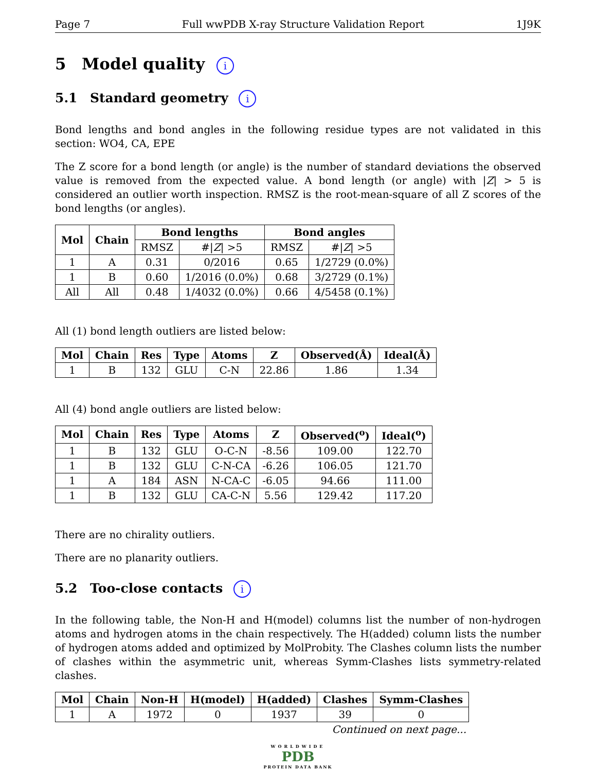Page 7 Full wwPDB X-ray Structure Validation Report 1J9K
5 Model quality i
5.1 Standard geometry i
Bond lengths and bond angles in the following residue types are not validated in this section: WO4, CA, EPE
The Z score for a bond length (or angle) is the number of standard deviations the observed value is removed from the expected value. A bond length (or angle) with |Z| > 5 is considered an outlier worth inspection. RMSZ is the root-mean-square of all Z scores of the bond lengths (or angles).
| Mol | Chain | Bond lengths | | Bond angles | |
| --- | --- | --- | --- | --- | --- |
| | | RMSZ | #/ Z / >5 | RMSZ | #/ Z / >5 |
| 1 | A | 0.31 | 0/2016 | 0.65 | 1/2729 (0.0%) |
| 1 | B | 0.60 | 1/2016 (0.0%) | 0.68 | 3/2729 (0.1%) |
| All | All | 0.48 | 1/4032 (0.0%) | 0.66 | 4/5458 (0.1%) |
All (1) bond length outliers are listed below:
| Mol | Chain | Res | Type | Atoms | Z | Observed(Å) | Ideal(Å) |
| --- | --- | --- | --- | --- | --- | --- | --- |
| 1 | B | 132 | GLU | C-N | 22.86 | 1.86 | 1.34 |
All (4) bond angle outliers are listed below:
| Mol | Chain | Res | Type | Atoms | Z | Observed(<sup>o</sup>) | Ideal(<sup>o</sup>) |
| --- | --- | --- | --- | --- | --- | --- | --- |
| 1 | B | 132 | GLU | O-C-N | -8.56 | 109.00 | 122.70 |
| 1 | B | 132 | GLU | C-N-CA | -6.26 | 106.05 | 121.70 |
| 1 | A | 184 | ASN | N-CA-C | -6.05 | 94.66 | 111.00 |
| 1 | B | 132 | GLU | CA-C-N | 5.56 | 129.42 | 117.20 |
There are no chirality outliers.
There are no planarity outliers.
5.2 Too-close contacts i
In the following table, the Non-H and H(model) columns list the number of non-hydrogen atoms and hydrogen atoms in the chain respectively. The H(added) column lists the number of hydrogen atoms added and optimized by MolProbity. The Clashes column lists the number of clashes within the asymmetric unit, whereas Symm-Clashes lists symmetry-related clashes.
| Mol | Chain | Non-H | H(model) | H(added) | Clashes | Symm-Clashes |
| --- | --- | --- | --- | --- | --- | --- |
| 1 | A | 1972 | 0 | 1937 | 39 | 0 |
Continued on next page...
WORLDWIDE
PDB
PROTEIN DATA BANK